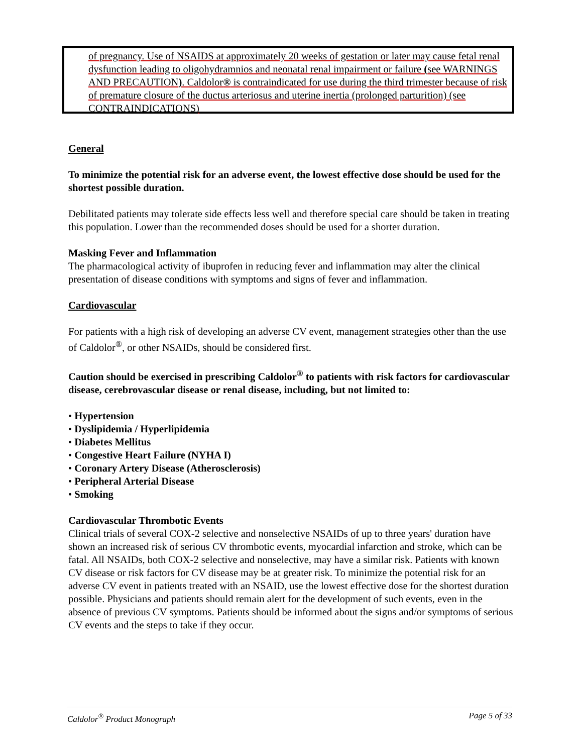of pregnancy. Use of NSAIDS at approximately 20 weeks of gestation or later may cause fetal renal dysfunction leading to oligohydramnios and neonatal renal impairment or failure (see WARNINGS AND PRECAUTION). Caldolor® is contraindicated for use during the third trimester because of risk of premature closure of the ductus arteriosus and uterine inertia (prolonged parturition) (see CONTRAINDICATIONS)
General
To minimize the potential risk for an adverse event, the lowest effective dose should be used for the shortest possible duration.
Debilitated patients may tolerate side effects less well and therefore special care should be taken in treating this population. Lower than the recommended doses should be used for a shorter duration.
Masking Fever and Inflammation
The pharmacological activity of ibuprofen in reducing fever and inflammation may alter the clinical presentation of disease conditions with symptoms and signs of fever and inflammation.
Cardiovascular
For patients with a high risk of developing an adverse CV event, management strategies other than the use of Caldolor<sup>®</sup>, or other NSAIDs, should be considered first.
Caution should be exercised in prescribing Caldolor<sup>®</sup> to patients with risk factors for cardiovascular disease, cerebrovascular disease or renal disease, including, but not limited to:
• Hypertension
• Dyslipidemia / Hyperlipidemia
• Diabetes Mellitus
• Congestive Heart Failure (NYHA I)
• Coronary Artery Disease (Atherosclerosis)
• Peripheral Arterial Disease
• Smoking
Cardiovascular Thrombotic Events
Clinical trials of several COX-2 selective and nonselective NSAIDs of up to three years' duration have shown an increased risk of serious CV thrombotic events, myocardial infarction and stroke, which can be fatal. All NSAIDs, both COX-2 selective and nonselective, may have a similar risk. Patients with known CV disease or risk factors for CV disease may be at greater risk. To minimize the potential risk for an adverse CV event in patients treated with an NSAID, use the lowest effective dose for the shortest duration possible. Physicians and patients should remain alert for the development of such events, even in the absence of previous CV symptoms. Patients should be informed about the signs and/or symptoms of serious CV events and the steps to take if they occur.
Caldolor<sup>®</sup> Product Monograph Page 5 of 33